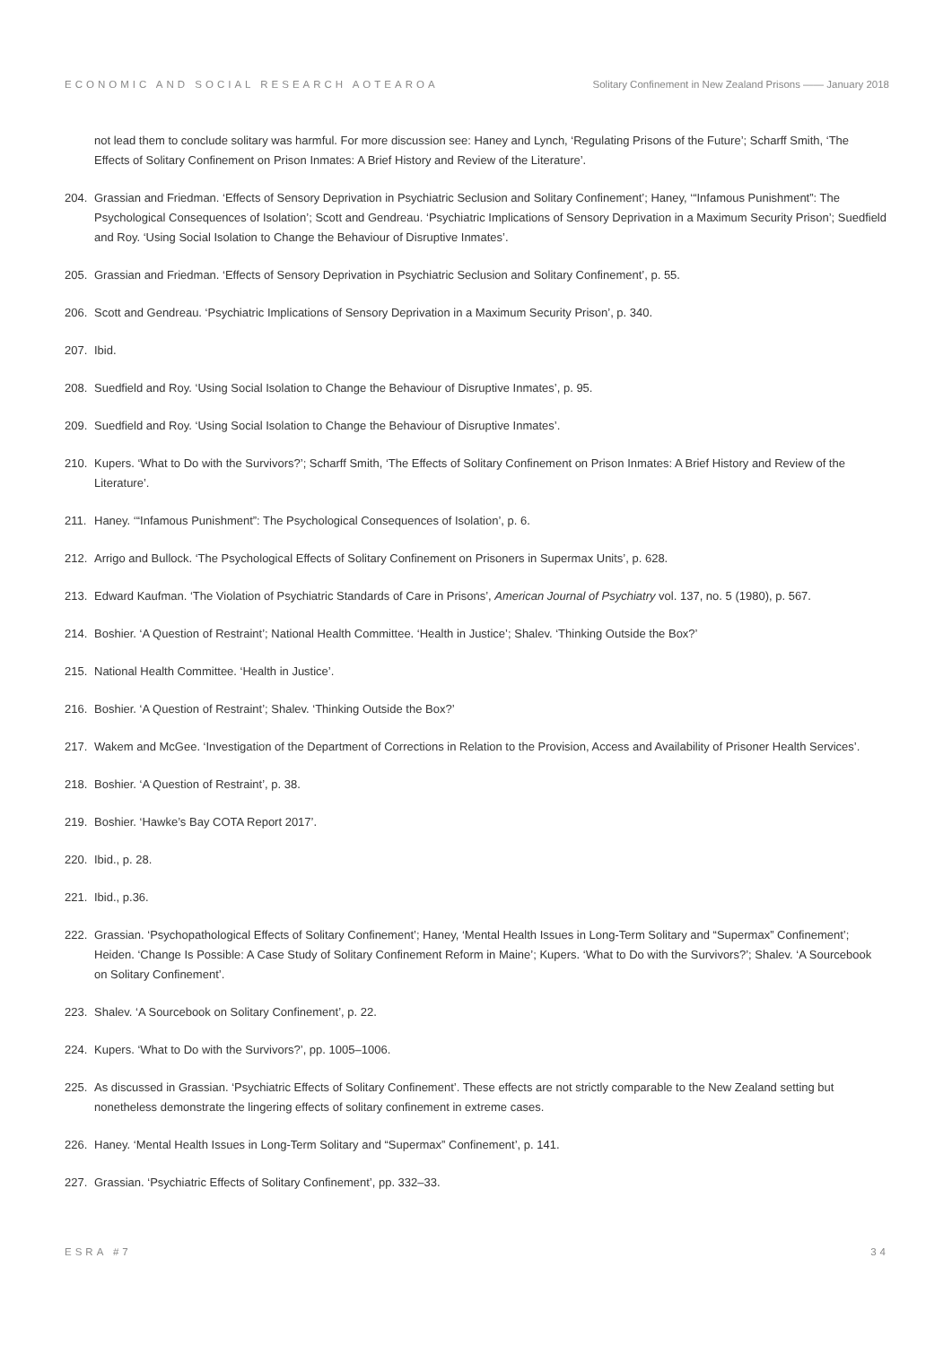ECONOMIC AND SOCIAL RESEARCH AOTEAROA Solitary Confinement in New Zealand Prisons —— January 2018
not lead them to conclude solitary was harmful. For more discussion see: Haney and Lynch, ‘Regulating Prisons of the Future’; Scharff Smith, ‘The Effects of Solitary Confinement on Prison Inmates: A Brief History and Review of the Literature’.
204. Grassian and Friedman. ‘Effects of Sensory Deprivation in Psychiatric Seclusion and Solitary Confinement’; Haney, ‘“Infamous Punishment”: The Psychological Consequences of Isolation’; Scott and Gendreau. ‘Psychiatric Implications of Sensory Deprivation in a Maximum Security Prison’; Suedfield and Roy. ‘Using Social Isolation to Change the Behaviour of Disruptive Inmates’.
205. Grassian and Friedman. ‘Effects of Sensory Deprivation in Psychiatric Seclusion and Solitary Confinement’, p. 55.
206. Scott and Gendreau. ‘Psychiatric Implications of Sensory Deprivation in a Maximum Security Prison’, p. 340.
207. Ibid.
208. Suedfield and Roy. ‘Using Social Isolation to Change the Behaviour of Disruptive Inmates’, p. 95.
209. Suedfield and Roy. ‘Using Social Isolation to Change the Behaviour of Disruptive Inmates’.
210. Kupers. ‘What to Do with the Survivors?’; Scharff Smith, ‘The Effects of Solitary Confinement on Prison Inmates: A Brief History and Review of the Literature’.
211. Haney. ‘“Infamous Punishment”: The Psychological Consequences of Isolation’, p. 6.
212. Arrigo and Bullock. ‘The Psychological Effects of Solitary Confinement on Prisoners in Supermax Units’, p. 628.
213. Edward Kaufman. ‘The Violation of Psychiatric Standards of Care in Prisons’, American Journal of Psychiatry vol. 137, no. 5 (1980), p. 567.
214. Boshier. ‘A Question of Restraint’; National Health Committee. ‘Health in Justice’; Shalev. ‘Thinking Outside the Box?’
215. National Health Committee. ‘Health in Justice’.
216. Boshier. ‘A Question of Restraint’; Shalev. ‘Thinking Outside the Box?’
217. Wakem and McGee. ‘Investigation of the Department of Corrections in Relation to the Provision, Access and Availability of Prisoner Health Services’.
218. Boshier. ‘A Question of Restraint’, p. 38.
219. Boshier. ‘Hawke’s Bay COTA Report 2017’.
220. Ibid., p. 28.
221. Ibid., p.36.
222. Grassian. ‘Psychopathological Effects of Solitary Confinement’; Haney, ‘Mental Health Issues in Long-Term Solitary and “Supermax” Confinement’; Heiden. ‘Change Is Possible: A Case Study of Solitary Confinement Reform in Maine’; Kupers. ‘What to Do with the Survivors?’; Shalev. ‘A Sourcebook on Solitary Confinement’.
223. Shalev. ‘A Sourcebook on Solitary Confinement’, p. 22.
224. Kupers. ‘What to Do with the Survivors?’, pp. 1005–1006.
225. As discussed in Grassian. ‘Psychiatric Effects of Solitary Confinement’. These effects are not strictly comparable to the New Zealand setting but nonetheless demonstrate the lingering effects of solitary confinement in extreme cases.
226. Haney. ‘Mental Health Issues in Long-Term Solitary and “Supermax” Confinement’, p. 141.
227. Grassian. ‘Psychiatric Effects of Solitary Confinement’, pp. 332–33.
ESRA #7 34